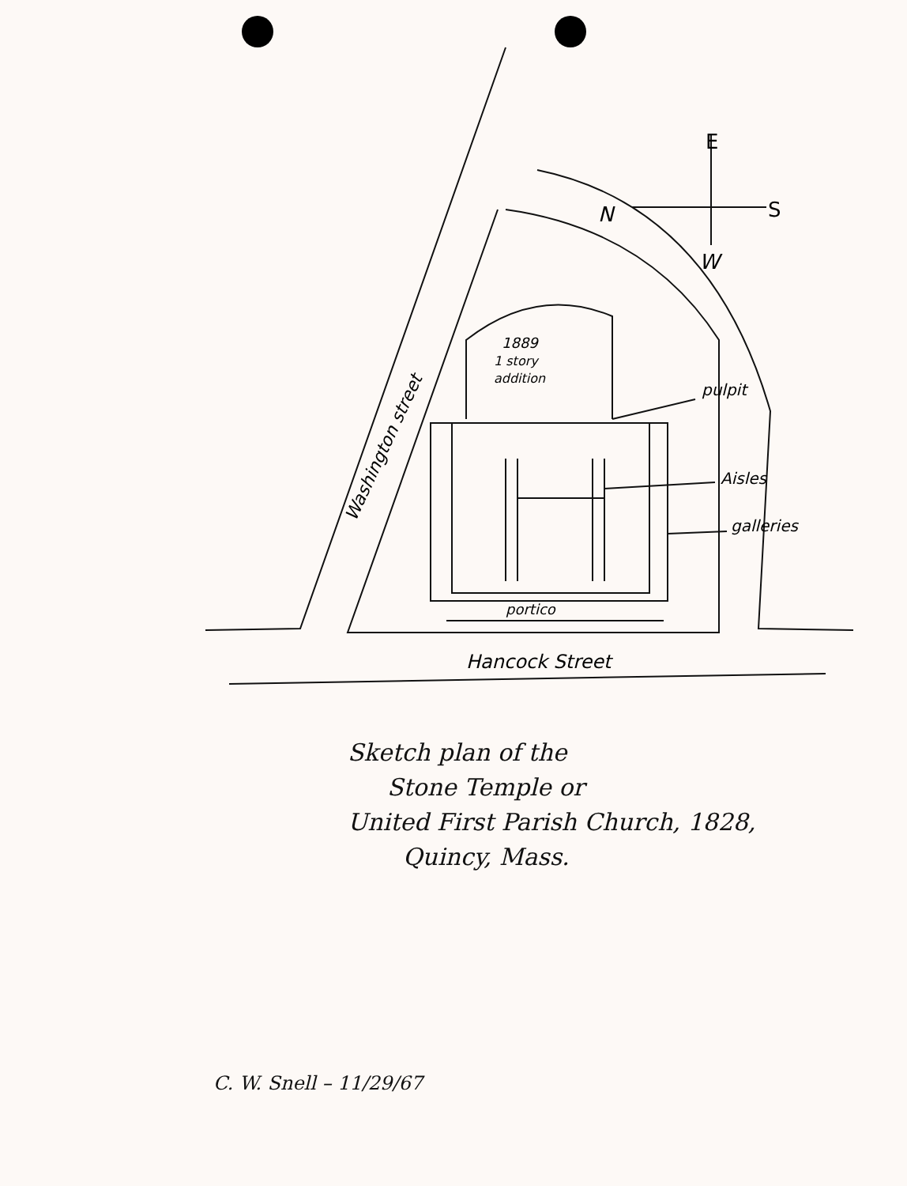E
N
S
W
1889
1 story
addition
pulpit
Aisles
galleries
portico
Hancock Street
Washington street
Sketch plan of the
Stone Temple or
United First Parish Church, 1828,
Quincy, Mass.
C. W. Snell – 11/29/67